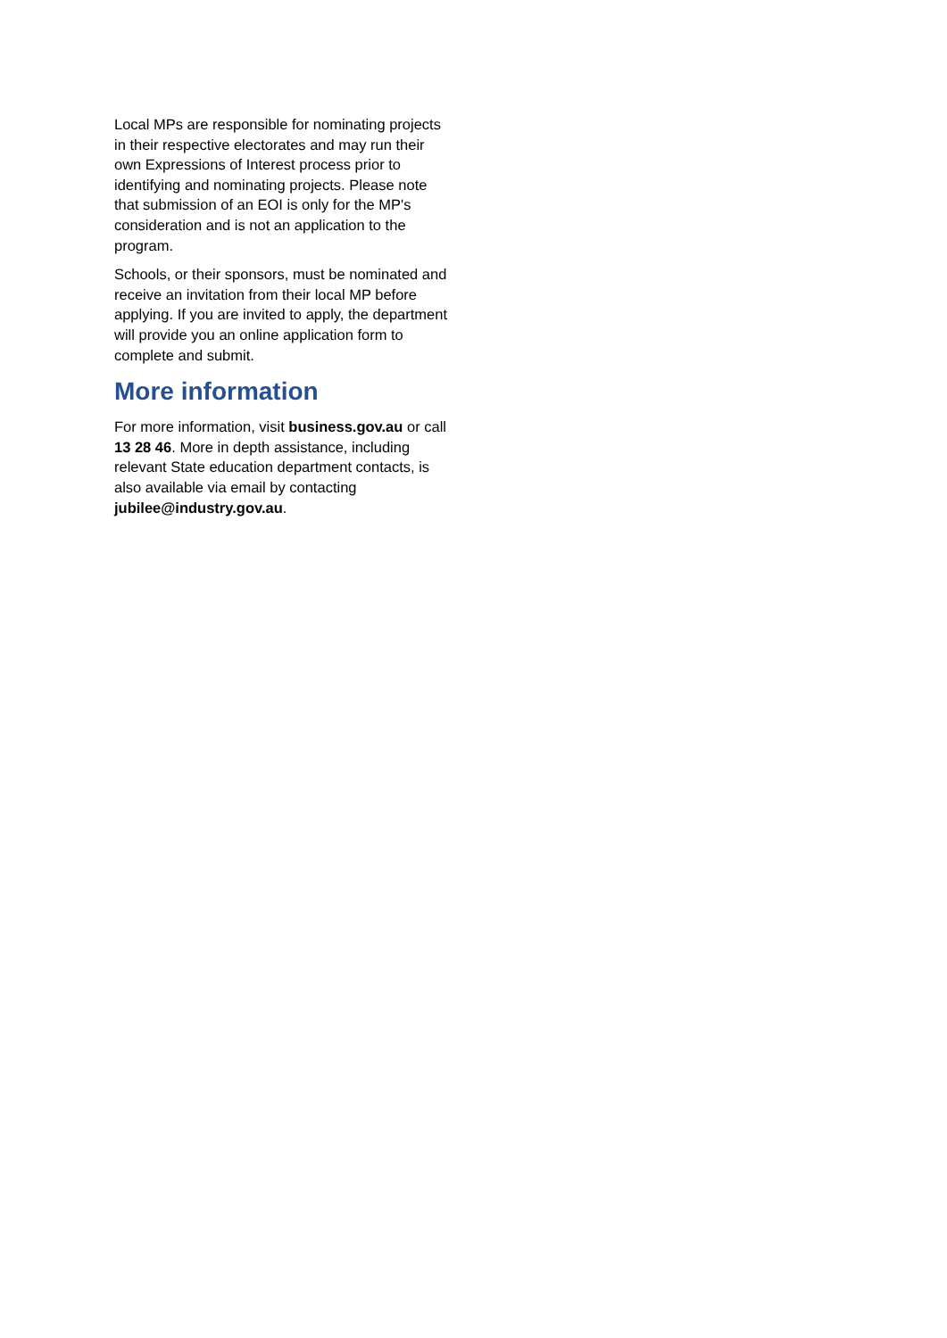Local MPs are responsible for nominating projects in their respective electorates and may run their own Expressions of Interest process prior to identifying and nominating projects. Please note that submission of an EOI is only for the MP's consideration and is not an application to the program.
Schools, or their sponsors, must be nominated and receive an invitation from their local MP before applying. If you are invited to apply, the department will provide you an online application form to complete and submit.
More information
For more information, visit business.gov.au or call 13 28 46. More in depth assistance, including relevant State education department contacts, is also available via email by contacting jubilee@industry.gov.au.